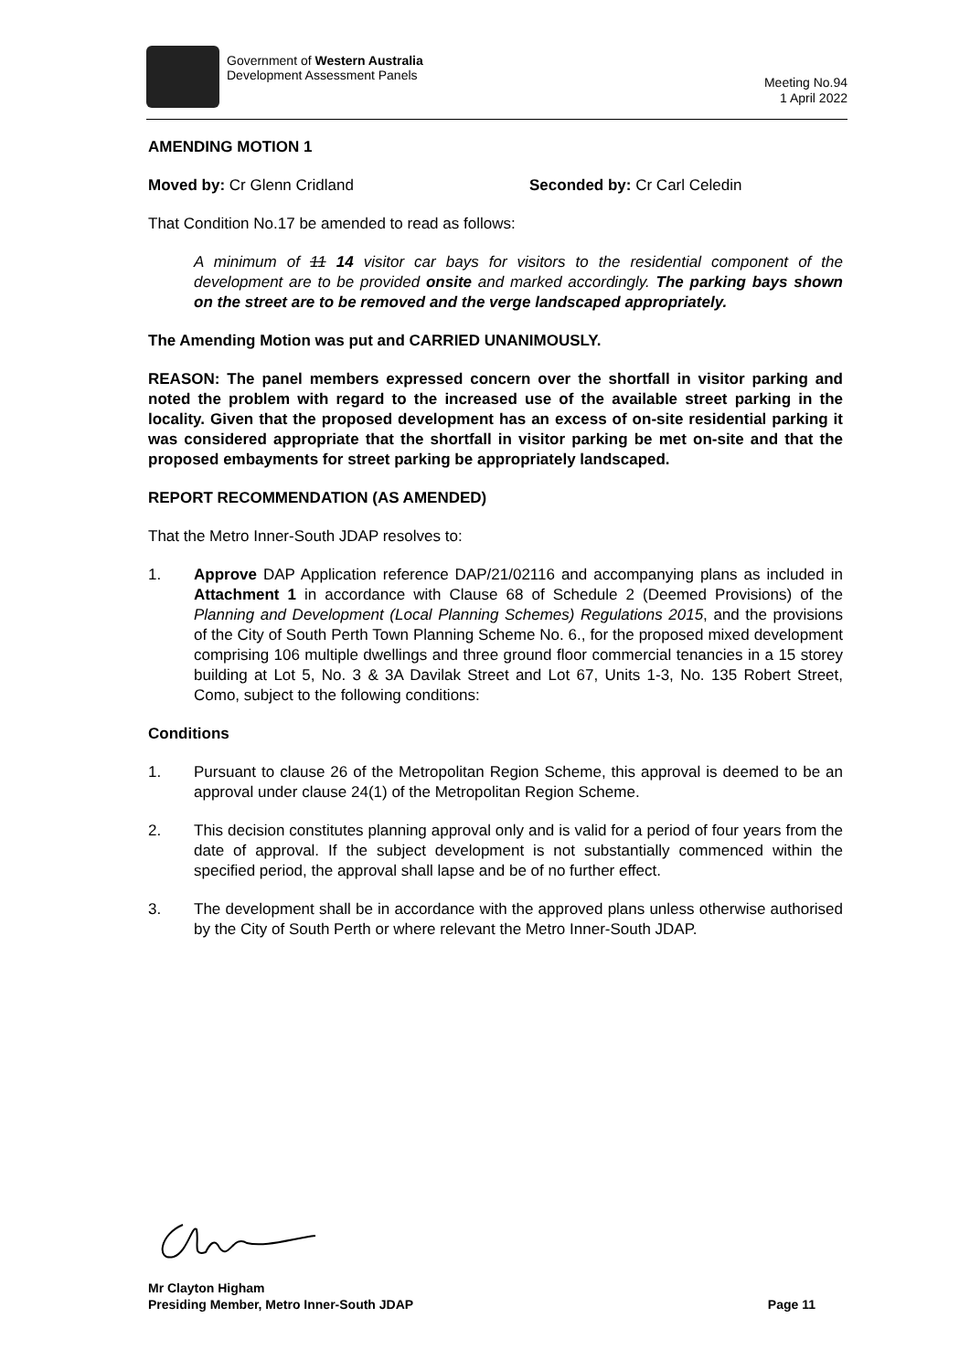Government of Western Australia
Development Assessment Panels
Meeting No.94
1 April 2022
AMENDING MOTION 1
Moved by: Cr Glenn Cridland Seconded by: Cr Carl Celedin
That Condition No.17 be amended to read as follows:
A minimum of 11 14 visitor car bays for visitors to the residential component of the development are to be provided onsite and marked accordingly. The parking bays shown on the street are to be removed and the verge landscaped appropriately.
The Amending Motion was put and CARRIED UNANIMOUSLY.
REASON: The panel members expressed concern over the shortfall in visitor parking and noted the problem with regard to the increased use of the available street parking in the locality. Given that the proposed development has an excess of on-site residential parking it was considered appropriate that the shortfall in visitor parking be met on-site and that the proposed embayments for street parking be appropriately landscaped.
REPORT RECOMMENDATION (AS AMENDED)
That the Metro Inner-South JDAP resolves to:
1. Approve DAP Application reference DAP/21/02116 and accompanying plans as included in Attachment 1 in accordance with Clause 68 of Schedule 2 (Deemed Provisions) of the Planning and Development (Local Planning Schemes) Regulations 2015, and the provisions of the City of South Perth Town Planning Scheme No. 6., for the proposed mixed development comprising 106 multiple dwellings and three ground floor commercial tenancies in a 15 storey building at Lot 5, No. 3 & 3A Davilak Street and Lot 67, Units 1-3, No. 135 Robert Street, Como, subject to the following conditions:
Conditions
1. Pursuant to clause 26 of the Metropolitan Region Scheme, this approval is deemed to be an approval under clause 24(1) of the Metropolitan Region Scheme.
2. This decision constitutes planning approval only and is valid for a period of four years from the date of approval. If the subject development is not substantially commenced within the specified period, the approval shall lapse and be of no further effect.
3. The development shall be in accordance with the approved plans unless otherwise authorised by the City of South Perth or where relevant the Metro Inner-South JDAP.
Mr Clayton Higham
Presiding Member, Metro Inner-South JDAP Page 11